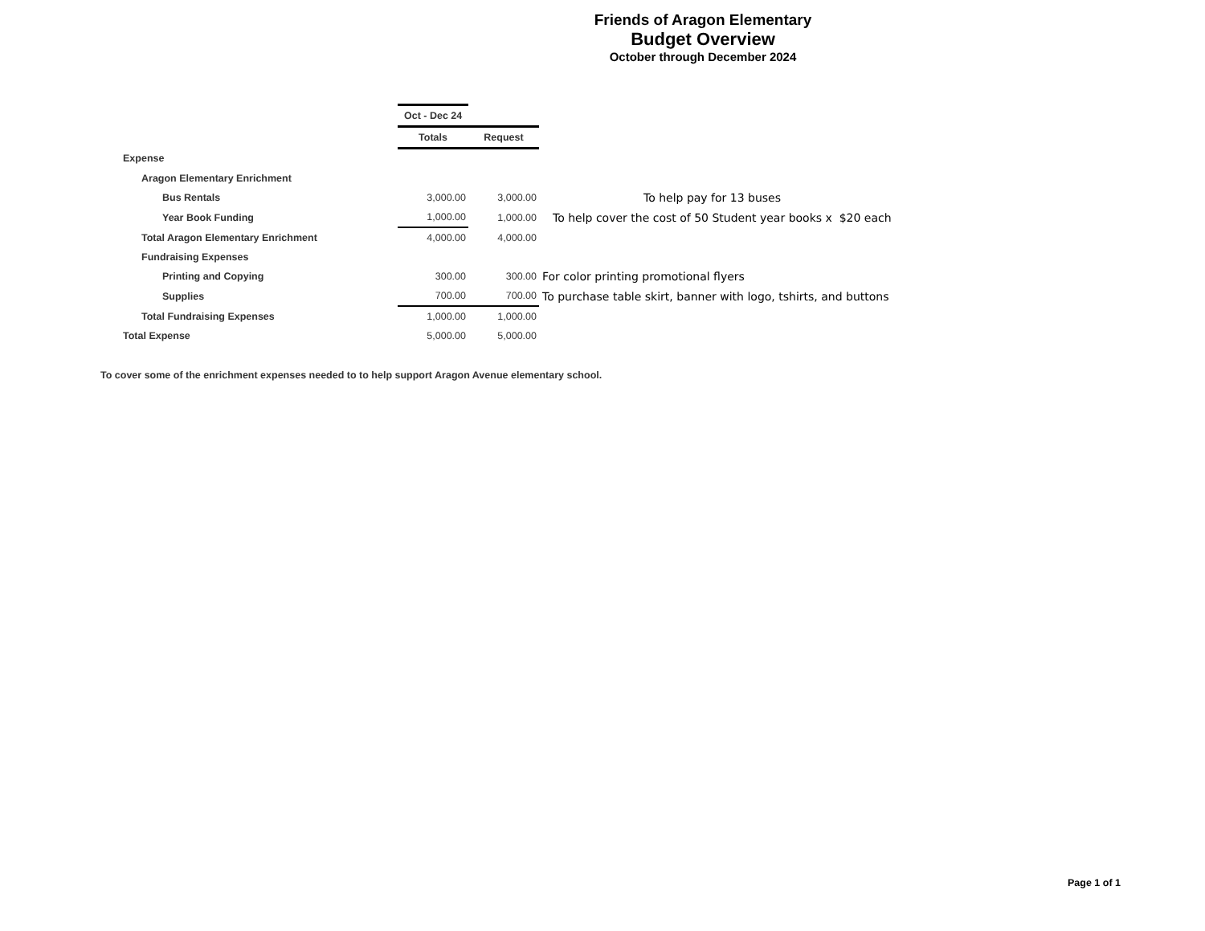Friends of Aragon Elementary
Budget Overview
October through December 2024
| | Oct - Dec 24 | | |
| | Totals | Request | |
| Expense | | | |
| Aragon Elementary Enrichment | | | |
| Bus Rentals | 3,000.00 | 3,000.00 | To help pay for 13 buses |
| Year Book Funding | 1,000.00 | 1,000.00 | To help cover the cost of 50 Student year books x $20 each |
| Total Aragon Elementary Enrichment | 4,000.00 | 4,000.00 | |
| Fundraising Expenses | | | |
| Printing and Copying | 300.00 | 300.00 | For color printing promotional flyers |
| Supplies | 700.00 | 700.00 | To purchase table skirt, banner with logo, tshirts, and buttons |
| Total Fundraising Expenses | 1,000.00 | 1,000.00 | |
| Total Expense | 5,000.00 | 5,000.00 | |
To cover some of the enrichment expenses needed to to help support Aragon Avenue elementary school.
Page 1 of 1